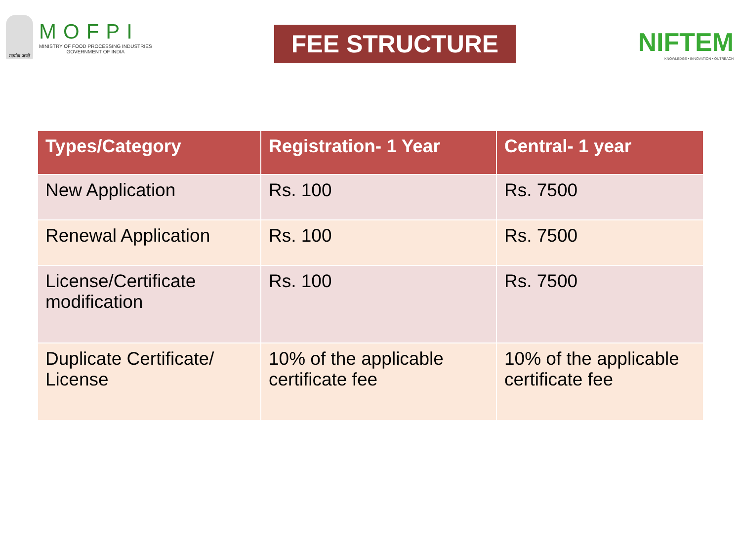सत्यमेव जयते
MOFPI
MINISTRY OF FOOD PROCESSING INDUSTRIES
GOVERNMENT OF INDIA
FEE STRUCTURE
NIFTEM
KNOWLEDGE • INNOVATION • OUTREACH
| Types/Category | Registration- 1 Year | Central- 1 year |
| --- | --- | --- |
| New Application | Rs. 100 | Rs. 7500 |
| Renewal Application | Rs. 100 | Rs. 7500 |
| License/Certificate modification | Rs. 100 | Rs. 7500 |
| Duplicate Certificate/ License | 10% of the applicable certificate fee | 10% of the applicable certificate fee |